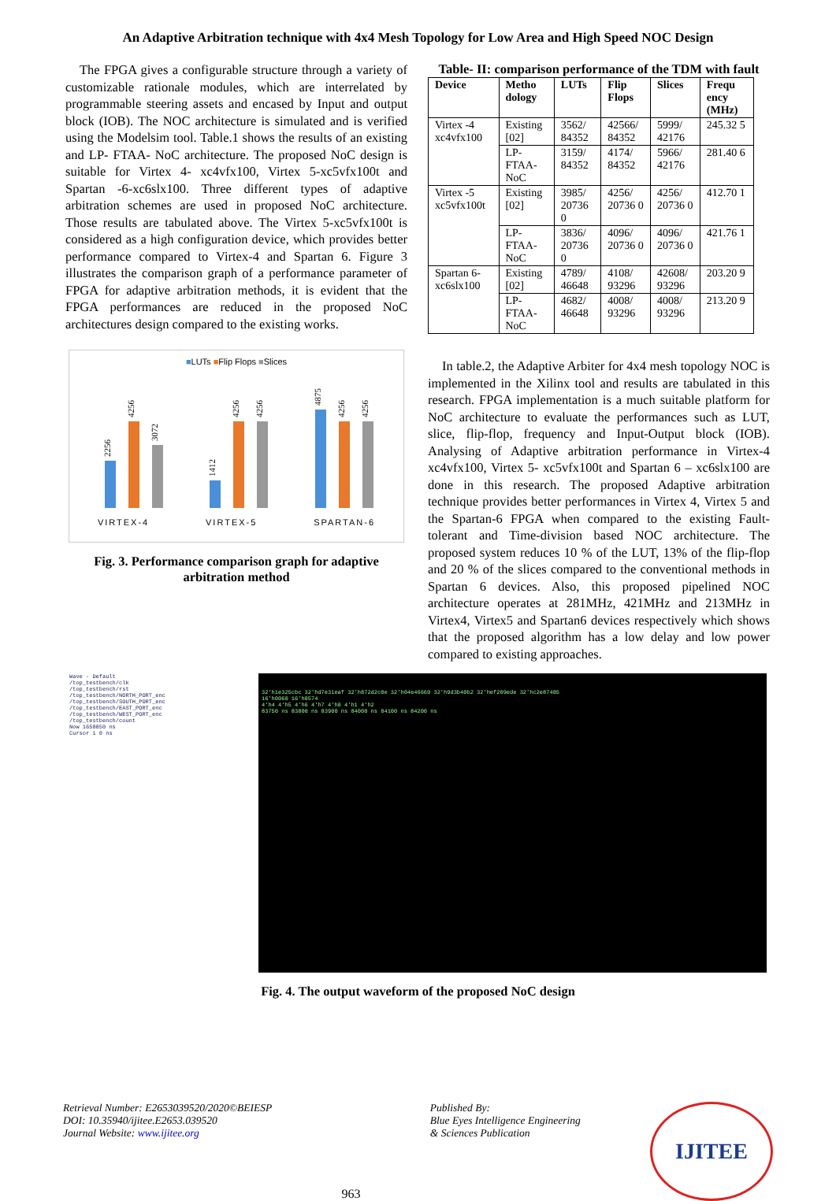An Adaptive Arbitration technique with 4x4 Mesh Topology for Low Area and High Speed NOC Design
The FPGA gives a configurable structure through a variety of customizable rationale modules, which are interrelated by programmable steering assets and encased by Input and output block (IOB). The NOC architecture is simulated and is verified using the Modelsim tool. Table.1 shows the results of an existing and LP- FTAA- NoC architecture. The proposed NoC design is suitable for Virtex 4- xc4vfx100, Virtex 5-xc5vfx100t and Spartan -6-xc6slx100. Three different types of adaptive arbitration schemes are used in proposed NoC architecture. Those results are tabulated above. The Virtex 5-xc5vfx100t is considered as a high configuration device, which provides better performance compared to Virtex-4 and Spartan 6. Figure 3 illustrates the comparison graph of a performance parameter of FPGA for adaptive arbitration methods, it is evident that the FPGA performances are reduced in the proposed NoC architectures design compared to the existing works.
■LUTs ■Flip Flops ■Slices
2256
4256
3072
1412
4256
4256
4875
4256
4256
VIRTEX-4 VIRTEX-5 SPARTAN-6
Fig. 3. Performance comparison graph for adaptive arbitration method
Table- II: comparison performance of the TDM with fault
| Device | Metho dology | LUTs | Flip Flops | Slices | Frequ ency (MHz) |
| --- | --- | --- | --- | --- | --- |
| Virtex -4 xc4vfx100 | Existing [02] | 3562/ 84352 | 42566/ 84352 | 5999/ 42176 | 245.32 5 |
| | LP-FTAA-NoC | 3159/ 84352 | 4174/ 84352 | 5966/ 42176 | 281.40 6 |
| Virtex -5 xc5vfx100t | Existing [02] | 3985/ 20736 0 | 4256/ 20736 0 | 4256/ 20736 0 | 412.70 1 |
| | LP-FTAA-NoC | 3836/ 20736 0 | 4096/ 20736 0 | 4096/ 20736 0 | 421.76 1 |
| Spartan 6-xc6slx100 | Existing [02] | 4789/ 46648 | 4108/ 93296 | 42608/ 93296 | 203.20 9 |
| | LP-FTAA-NoC | 4682/ 46648 | 4008/ 93296 | 4008/ 93296 | 213.20 9 |
In table.2, the Adaptive Arbiter for 4x4 mesh topology NOC is implemented in the Xilinx tool and results are tabulated in this research. FPGA implementation is a much suitable platform for NoC architecture to evaluate the performances such as LUT, slice, flip-flop, frequency and Input-Output block (IOB). Analysing of Adaptive arbitration performance in Virtex-4 xc4vfx100, Virtex 5- xc5vfx100t and Spartan 6 – xc6slx100 are done in this research. The proposed Adaptive arbitration technique provides better performances in Virtex 4, Virtex 5 and the Spartan-6 FPGA when compared to the existing Fault-tolerant and Time-division based NOC architecture. The proposed system reduces 10 % of the LUT, 13% of the flip-flop and 20 % of the slices compared to the conventional methods in Spartan 6 devices. Also, this proposed pipelined NOC architecture operates at 281MHz, 421MHz and 213MHz in Virtex4, Virtex5 and Spartan6 devices respectively which shows that the proposed algorithm has a low delay and low power compared to existing approaches.
Wave - Default
/top_testbench/clk
/top_testbench/rst
/top_testbench/NORTH_PORT_enc
/top_testbench/SOUTH_PORT_enc
/top_testbench/EAST_PORT_enc
/top_testbench/WEST_PORT_enc
/top_testbench/count
Now 1658850 ns
Cursor 1 0 ns
32'h1e325cbc 32'hd7e31eaf 32'h872d2c0e 32'h04e46669 32'h9d3b40b2 32'hef209ede 32'hc2e87485
16'h0060 16'h0574
4'h4 4'h5 4'h6 4'h7 4'h0 4'h1 4'h2
83750 ns 83800 ns 83900 ns 84000 ns 84100 ns 84200 ns
Fig. 4. The output waveform of the proposed NoC design
Retrieval Number: E2653039520/2020©BEIESP
DOI: 10.35940/ijitee.E2653.039520
Journal Website: www.ijitee.org
963
Published By:
Blue Eyes Intelligence Engineering
& Sciences Publication
IJITEE